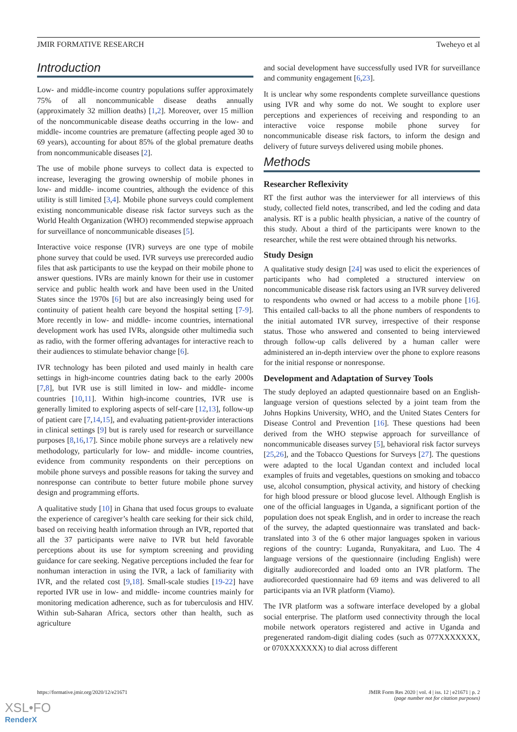JMIR FORMATIVE RESEARCH Tweheyo et al
Introduction
Low- and middle-income country populations suffer approximately 75% of all noncommunicable disease deaths annually (approximately 32 million deaths) [1,2]. Moreover, over 15 million of the noncommunicable disease deaths occurring in the low- and middle- income countries are premature (affecting people aged 30 to 69 years), accounting for about 85% of the global premature deaths from noncommunicable diseases [2].
The use of mobile phone surveys to collect data is expected to increase, leveraging the growing ownership of mobile phones in low- and middle- income countries, although the evidence of this utility is still limited [3,4]. Mobile phone surveys could complement existing noncommunicable disease risk factor surveys such as the World Health Organization (WHO) recommended stepwise approach for surveillance of noncommunicable diseases [5].
Interactive voice response (IVR) surveys are one type of mobile phone survey that could be used. IVR surveys use prerecorded audio files that ask participants to use the keypad on their mobile phone to answer questions. IVRs are mainly known for their use in customer service and public health work and have been used in the United States since the 1970s [6] but are also increasingly being used for continuity of patient health care beyond the hospital setting [7-9]. More recently in low- and middle- income countries, international development work has used IVRs, alongside other multimedia such as radio, with the former offering advantages for interactive reach to their audiences to stimulate behavior change [6].
IVR technology has been piloted and used mainly in health care settings in high-income countries dating back to the early 2000s [7,8], but IVR use is still limited in low- and middle- income countries [10,11]. Within high-income countries, IVR use is generally limited to exploring aspects of self-care [12,13], follow-up of patient care [7,14,15], and evaluating patient-provider interactions in clinical settings [9] but is rarely used for research or surveillance purposes [8,16,17]. Since mobile phone surveys are a relatively new methodology, particularly for low- and middle- income countries, evidence from community respondents on their perceptions on mobile phone surveys and possible reasons for taking the survey and nonresponse can contribute to better future mobile phone survey design and programming efforts.
A qualitative study [10] in Ghana that used focus groups to evaluate the experience of caregiver’s health care seeking for their sick child, based on receiving health information through an IVR, reported that all the 37 participants were naïve to IVR but held favorable perceptions about its use for symptom screening and providing guidance for care seeking. Negative perceptions included the fear for nonhuman interaction in using the IVR, a lack of familiarity with IVR, and the related cost [9,18]. Small-scale studies [19-22] have reported IVR use in low- and middle- income countries mainly for monitoring medication adherence, such as for tuberculosis and HIV. Within sub-Saharan Africa, sectors other than health, such as agriculture
and social development have successfully used IVR for surveillance and community engagement [6,23].
It is unclear why some respondents complete surveillance questions using IVR and why some do not. We sought to explore user perceptions and experiences of receiving and responding to an interactive voice response mobile phone survey for noncommunicable disease risk factors, to inform the design and delivery of future surveys delivered using mobile phones.
Methods
Researcher Reflexivity
RT the first author was the interviewer for all interviews of this study, collected field notes, transcribed, and led the coding and data analysis. RT is a public health physician, a native of the country of this study. About a third of the participants were known to the researcher, while the rest were obtained through his networks.
Study Design
A qualitative study design [24] was used to elicit the experiences of participants who had completed a structured interview on noncommunicable disease risk factors using an IVR survey delivered to respondents who owned or had access to a mobile phone [16]. This entailed call-backs to all the phone numbers of respondents to the initial automated IVR survey, irrespective of their response status. Those who answered and consented to being interviewed through follow-up calls delivered by a human caller were administered an in-depth interview over the phone to explore reasons for the initial response or nonresponse.
Development and Adaptation of Survey Tools
The study deployed an adapted questionnaire based on an English-language version of questions selected by a joint team from the Johns Hopkins University, WHO, and the United States Centers for Disease Control and Prevention [16]. These questions had been derived from the WHO stepwise approach for surveillance of noncommunicable diseases survey [5], behavioral risk factor surveys [25,26], and the Tobacco Questions for Surveys [27]. The questions were adapted to the local Ugandan context and included local examples of fruits and vegetables, questions on smoking and tobacco use, alcohol consumption, physical activity, and history of checking for high blood pressure or blood glucose level. Although English is one of the official languages in Uganda, a significant portion of the population does not speak English, and in order to increase the reach of the survey, the adapted questionnaire was translated and back-translated into 3 of the 6 other major languages spoken in various regions of the country: Luganda, Runyakitara, and Luo. The 4 language versions of the questionnaire (including English) were digitally audiorecorded and loaded onto an IVR platform. The audiorecorded questionnaire had 69 items and was delivered to all participants via an IVR platform (Viamo).
The IVR platform was a software interface developed by a global social enterprise. The platform used connectivity through the local mobile network operators registered and active in Uganda and pregenerated random-digit dialing codes (such as 077XXXXXXX, or 070XXXXXXX) to dial across different
https://formative.jmir.org/2020/12/e21671 JMIR Form Res 2020 | vol. 4 | iss. 12 | e21671 | p. 2
(page number not for citation purposes)
XSL•FO
RenderX